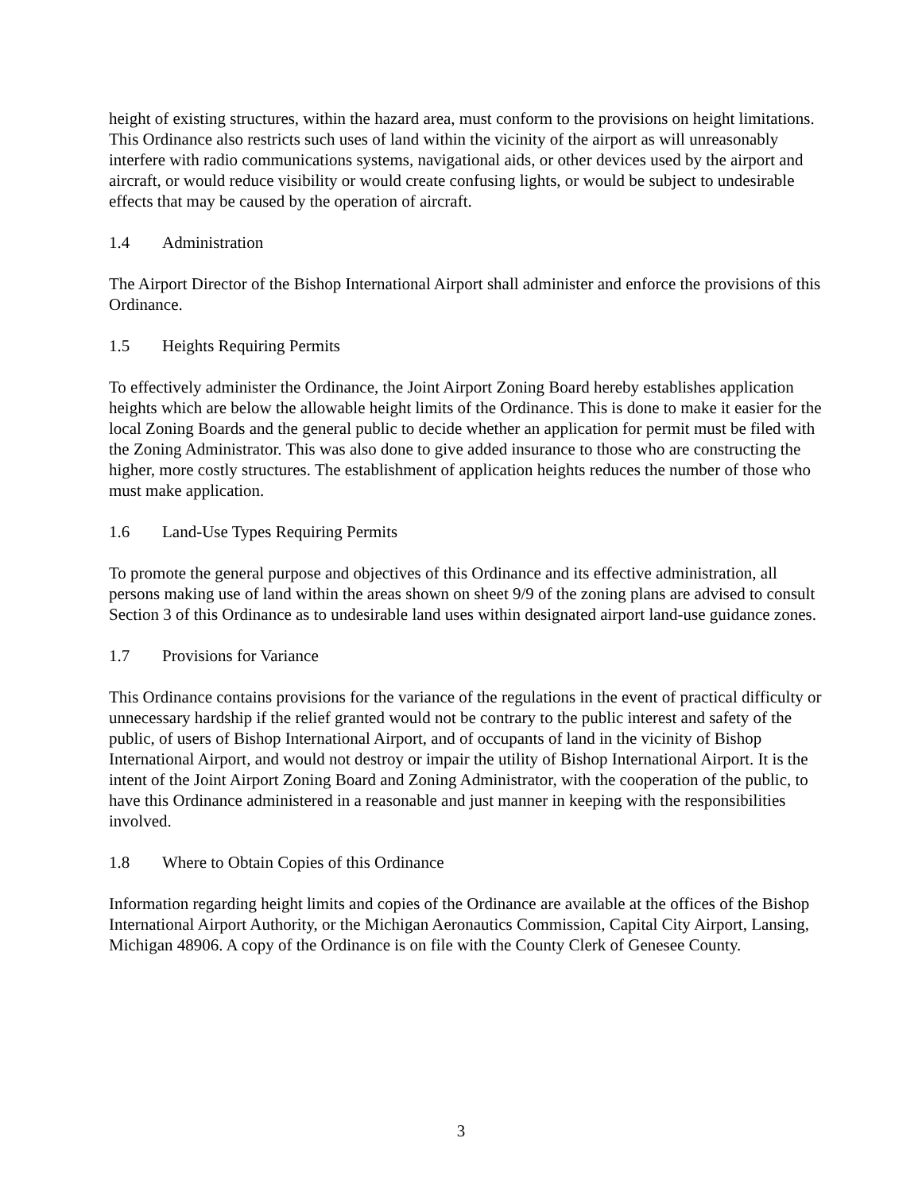height of existing structures, within the hazard area, must conform to the provisions on height limitations. This Ordinance also restricts such uses of land within the vicinity of the airport as will unreasonably interfere with radio communications systems, navigational aids, or other devices used by the airport and aircraft, or would reduce visibility or would create confusing lights, or would be subject to undesirable effects that may be caused by the operation of aircraft.
1.4 Administration
The Airport Director of the Bishop International Airport shall administer and enforce the provisions of this Ordinance.
1.5 Heights Requiring Permits
To effectively administer the Ordinance, the Joint Airport Zoning Board hereby establishes application heights which are below the allowable height limits of the Ordinance. This is done to make it easier for the local Zoning Boards and the general public to decide whether an application for permit must be filed with the Zoning Administrator. This was also done to give added insurance to those who are constructing the higher, more costly structures. The establishment of application heights reduces the number of those who must make application.
1.6 Land-Use Types Requiring Permits
To promote the general purpose and objectives of this Ordinance and its effective administration, all persons making use of land within the areas shown on sheet 9/9 of the zoning plans are advised to consult Section 3 of this Ordinance as to undesirable land uses within designated airport land-use guidance zones.
1.7 Provisions for Variance
This Ordinance contains provisions for the variance of the regulations in the event of practical difficulty or unnecessary hardship if the relief granted would not be contrary to the public interest and safety of the public, of users of Bishop International Airport, and of occupants of land in the vicinity of Bishop International Airport, and would not destroy or impair the utility of Bishop International Airport. It is the intent of the Joint Airport Zoning Board and Zoning Administrator, with the cooperation of the public, to have this Ordinance administered in a reasonable and just manner in keeping with the responsibilities involved.
1.8 Where to Obtain Copies of this Ordinance
Information regarding height limits and copies of the Ordinance are available at the offices of the Bishop International Airport Authority, or the Michigan Aeronautics Commission, Capital City Airport, Lansing, Michigan 48906. A copy of the Ordinance is on file with the County Clerk of Genesee County.
3